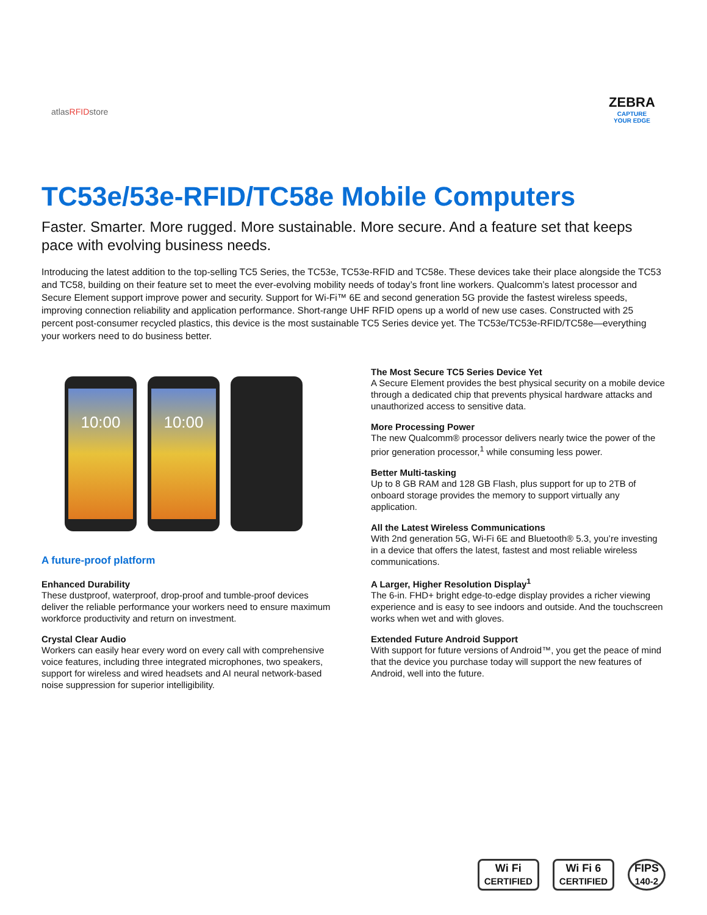atlasRFIDstore
ZEBRA
CAPTURE
YOUR EDGE
TC53e/53e-RFID/TC58e Mobile Computers
Faster. Smarter. More rugged. More sustainable. More secure. And a feature set that keeps pace with evolving business needs.
Introducing the latest addition to the top-selling TC5 Series, the TC53e, TC53e-RFID and TC58e. These devices take their place alongside the TC53 and TC58, building on their feature set to meet the ever-evolving mobility needs of today’s front line workers. Qualcomm’s latest processor and Secure Element support improve power and security. Support for Wi-Fi™ 6E and second generation 5G provide the fastest wireless speeds, improving connection reliability and application performance. Short-range UHF RFID opens up a world of new use cases. Constructed with 25 percent post-consumer recycled plastics, this device is the most sustainable TC5 Series device yet. The TC53e/TC53e-RFID/TC58e—everything your workers need to do business better.
10:00 10:00
A future-proof platform
Enhanced Durability
These dustproof, waterproof, drop-proof and tumble-proof devices deliver the reliable performance your workers need to ensure maximum workforce productivity and return on investment.
Crystal Clear Audio
Workers can easily hear every word on every call with comprehensive voice features, including three integrated microphones, two speakers, support for wireless and wired headsets and AI neural network-based noise suppression for superior intelligibility.
The Most Secure TC5 Series Device Yet
A Secure Element provides the best physical security on a mobile device through a dedicated chip that prevents physical hardware attacks and unauthorized access to sensitive data.
More Processing Power
The new Qualcomm® processor delivers nearly twice the power of the prior generation processor,<sup>1</sup> while consuming less power.
Better Multi-tasking
Up to 8 GB RAM and 128 GB Flash, plus support for up to 2TB of onboard storage provides the memory to support virtually any application.
All the Latest Wireless Communications
With 2nd generation 5G, Wi-Fi 6E and Bluetooth® 5.3, you’re investing in a device that offers the latest, fastest and most reliable wireless communications.
A Larger, Higher Resolution Display<sup>1</sup>
The 6-in. FHD+ bright edge-to-edge display provides a richer viewing experience and is easy to see indoors and outside. And the touchscreen works when wet and with gloves.
Extended Future Android Support
With support for future versions of Android™, you get the peace of mind that the device you purchase today will support the new features of Android, well into the future.
Wi Fi
CERTIFIED
Wi Fi 6
CERTIFIED
FIPS
140-2